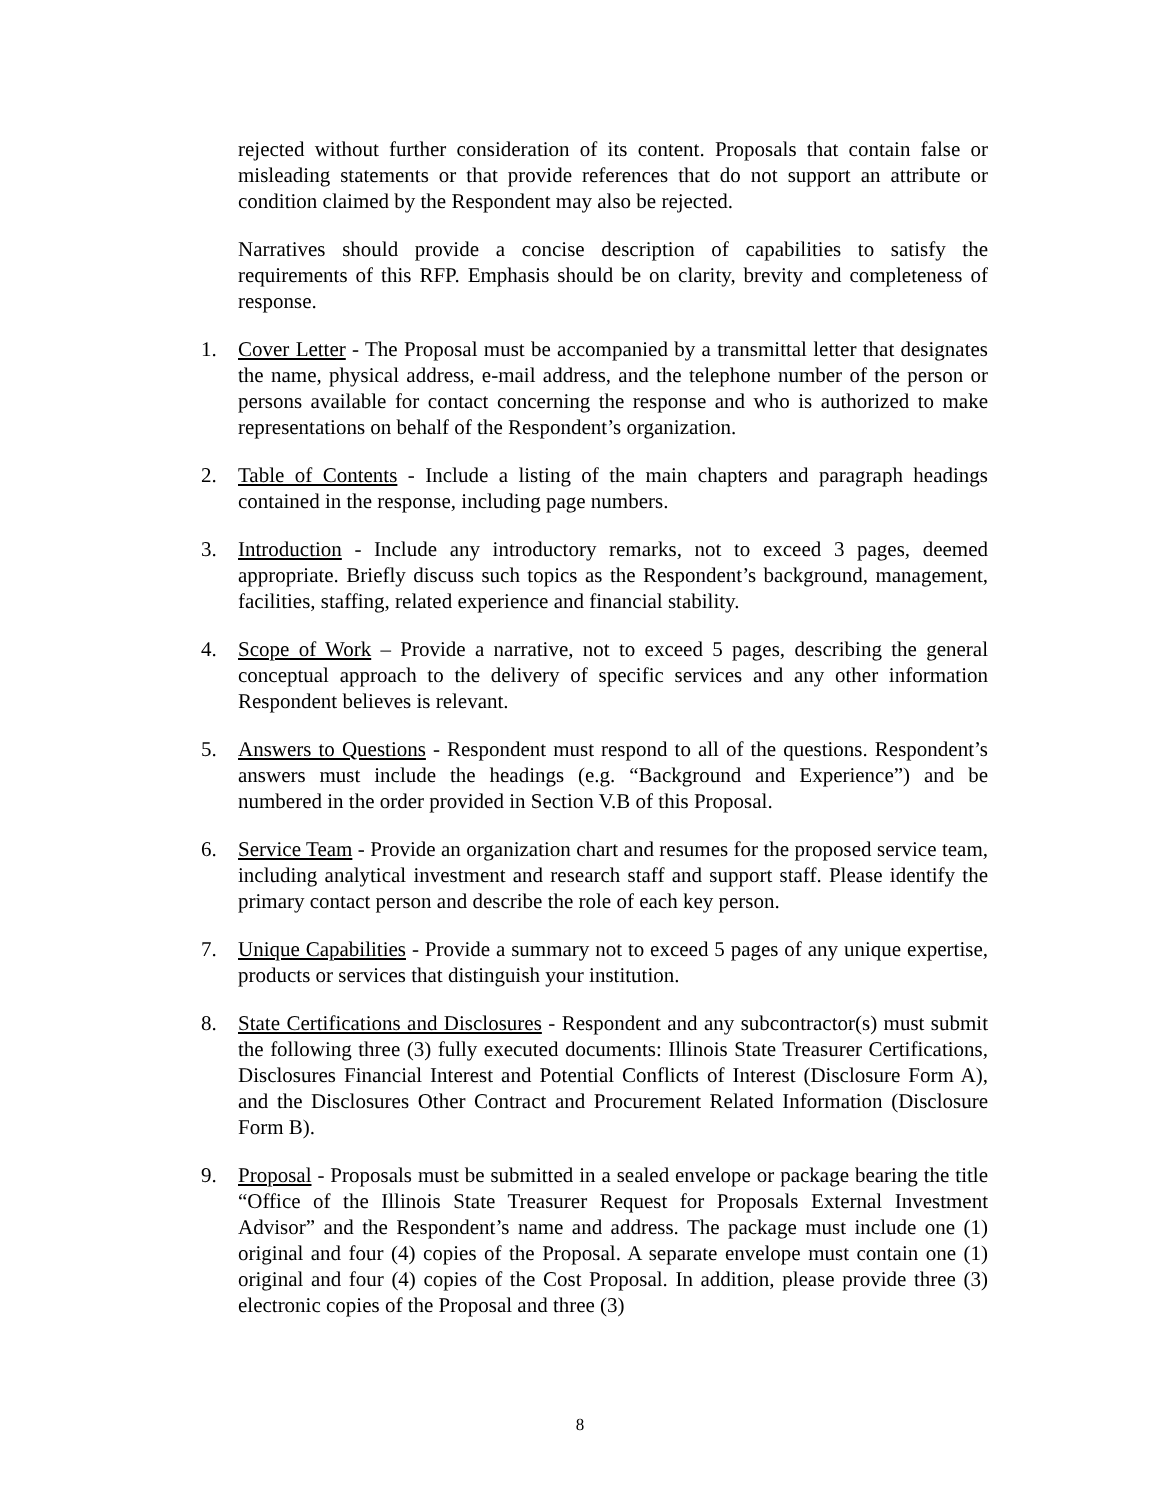rejected without further consideration of its content. Proposals that contain false or misleading statements or that provide references that do not support an attribute or condition claimed by the Respondent may also be rejected.
Narratives should provide a concise description of capabilities to satisfy the requirements of this RFP. Emphasis should be on clarity, brevity and completeness of response.
1. Cover Letter - The Proposal must be accompanied by a transmittal letter that designates the name, physical address, e-mail address, and the telephone number of the person or persons available for contact concerning the response and who is authorized to make representations on behalf of the Respondent’s organization.
2. Table of Contents - Include a listing of the main chapters and paragraph headings contained in the response, including page numbers.
3. Introduction - Include any introductory remarks, not to exceed 3 pages, deemed appropriate. Briefly discuss such topics as the Respondent’s background, management, facilities, staffing, related experience and financial stability.
4. Scope of Work – Provide a narrative, not to exceed 5 pages, describing the general conceptual approach to the delivery of specific services and any other information Respondent believes is relevant.
5. Answers to Questions - Respondent must respond to all of the questions. Respondent’s answers must include the headings (e.g. “Background and Experience”) and be numbered in the order provided in Section V.B of this Proposal.
6. Service Team - Provide an organization chart and resumes for the proposed service team, including analytical investment and research staff and support staff. Please identify the primary contact person and describe the role of each key person.
7. Unique Capabilities - Provide a summary not to exceed 5 pages of any unique expertise, products or services that distinguish your institution.
8. State Certifications and Disclosures - Respondent and any subcontractor(s) must submit the following three (3) fully executed documents: Illinois State Treasurer Certifications, Disclosures Financial Interest and Potential Conflicts of Interest (Disclosure Form A), and the Disclosures Other Contract and Procurement Related Information (Disclosure Form B).
9. Proposal - Proposals must be submitted in a sealed envelope or package bearing the title “Office of the Illinois State Treasurer Request for Proposals External Investment Advisor” and the Respondent’s name and address. The package must include one (1) original and four (4) copies of the Proposal. A separate envelope must contain one (1) original and four (4) copies of the Cost Proposal. In addition, please provide three (3) electronic copies of the Proposal and three (3)
8